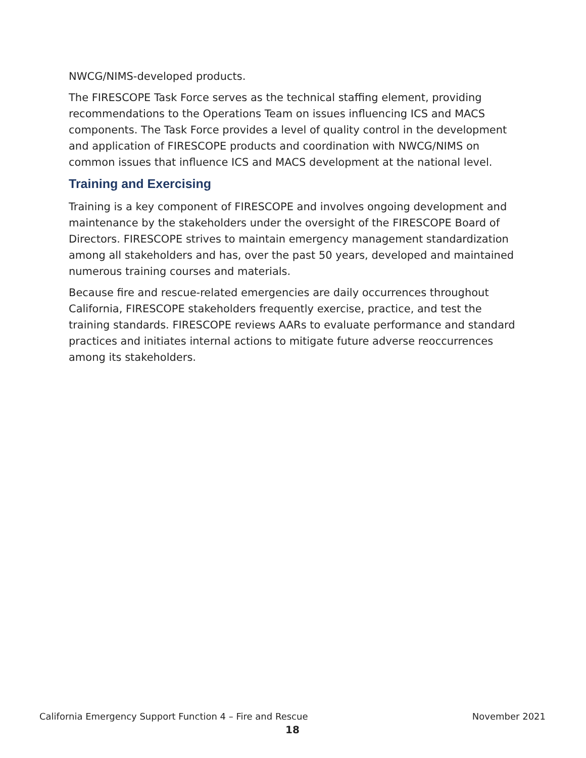NWCG/NIMS-developed products.
The FIRESCOPE Task Force serves as the technical staffing element, providing recommendations to the Operations Team on issues influencing ICS and MACS components. The Task Force provides a level of quality control in the development and application of FIRESCOPE products and coordination with NWCG/NIMS on common issues that influence ICS and MACS development at the national level.
Training and Exercising
Training is a key component of FIRESCOPE and involves ongoing development and maintenance by the stakeholders under the oversight of the FIRESCOPE Board of Directors. FIRESCOPE strives to maintain emergency management standardization among all stakeholders and has, over the past 50 years, developed and maintained numerous training courses and materials.
Because fire and rescue-related emergencies are daily occurrences throughout California, FIRESCOPE stakeholders frequently exercise, practice, and test the training standards. FIRESCOPE reviews AARs to evaluate performance and standard practices and initiates internal actions to mitigate future adverse reoccurrences among its stakeholders.
California Emergency Support Function 4 – Fire and Rescue November 2021
18